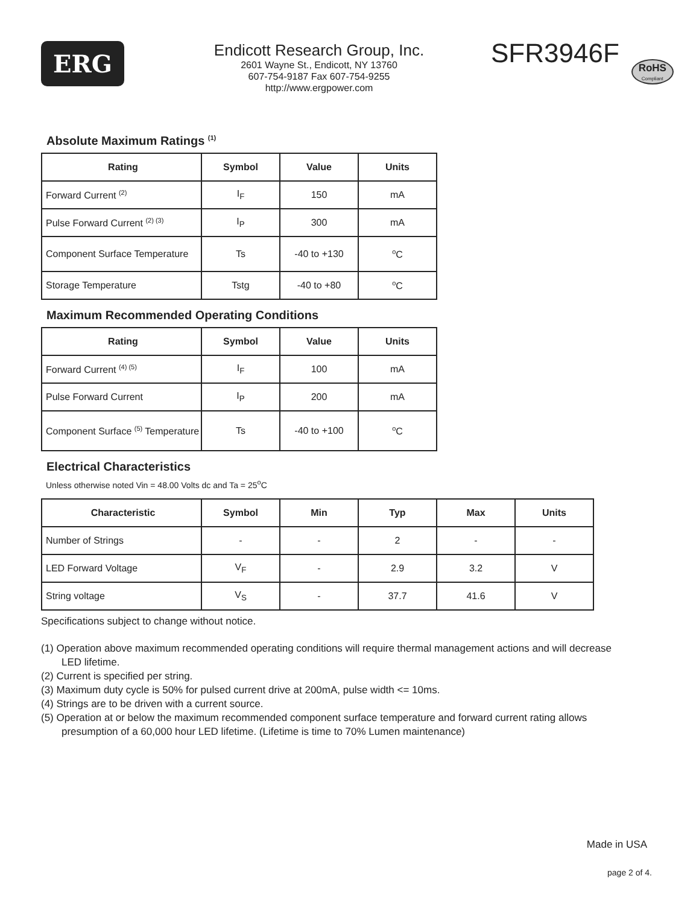ERG
Endicott Research Group, Inc.
2601 Wayne St., Endicott, NY 13760
607-754-9187 Fax 607-754-9255
http://www.ergpower.com
SFR3946F
RoHS
Compliant
Absolute Maximum Ratings <sup>(1)</sup>
| Rating | Symbol | Value | Units |
| --- | --- | --- | --- |
| Forward Current <sup>(2)</sup> | I<sub>F</sub> | 150 | mA |
| Pulse Forward Current <sup>(2) (3)</sup> | I<sub>P</sub> | 300 | mA |
| Component Surface Temperature | Ts | -40 to +130 | <sup>o</sup> C |
| Storage Temperature | Tstg | -40 to +80 | <sup>o</sup> C |
Maximum Recommended Operating Conditions
| Rating | Symbol | Value | Units |
| --- | --- | --- | --- |
| Forward Current <sup>(4) (5)</sup> | I<sub>F</sub> | 100 | mA |
| Pulse Forward Current | I<sub>P</sub> | 200 | mA |
| Component Surface <sup>(5)</sup> Temperature | Ts | -40 to +100 | <sup>o</sup> C |
Electrical Characteristics
Unless otherwise noted Vin = 48.00 Volts dc and Ta = 25<sup>o</sup>C
| Characteristic | Symbol | Min | Typ | Max | Units |
| --- | --- | --- | --- | --- | --- |
| Number of Strings | - | - | 2 | - | - |
| LED Forward Voltage | V<sub>F</sub> | - | 2.9 | 3.2 | V |
| String voltage | V<sub>S</sub> | - | 37.7 | 41.6 | V |
Specifications subject to change without notice.
(1) Operation above maximum recommended operating conditions will require thermal management actions and will decrease LED lifetime.
(2) Current is specified per string.
(3) Maximum duty cycle is 50% for pulsed current drive at 200mA, pulse width <= 10ms.
(4) Strings are to be driven with a current source.
(5) Operation at or below the maximum recommended component surface temperature and forward current rating allows presumption of a 60,000 hour LED lifetime. (Lifetime is time to 70% Lumen maintenance)
Made in USA
page 2 of 4.